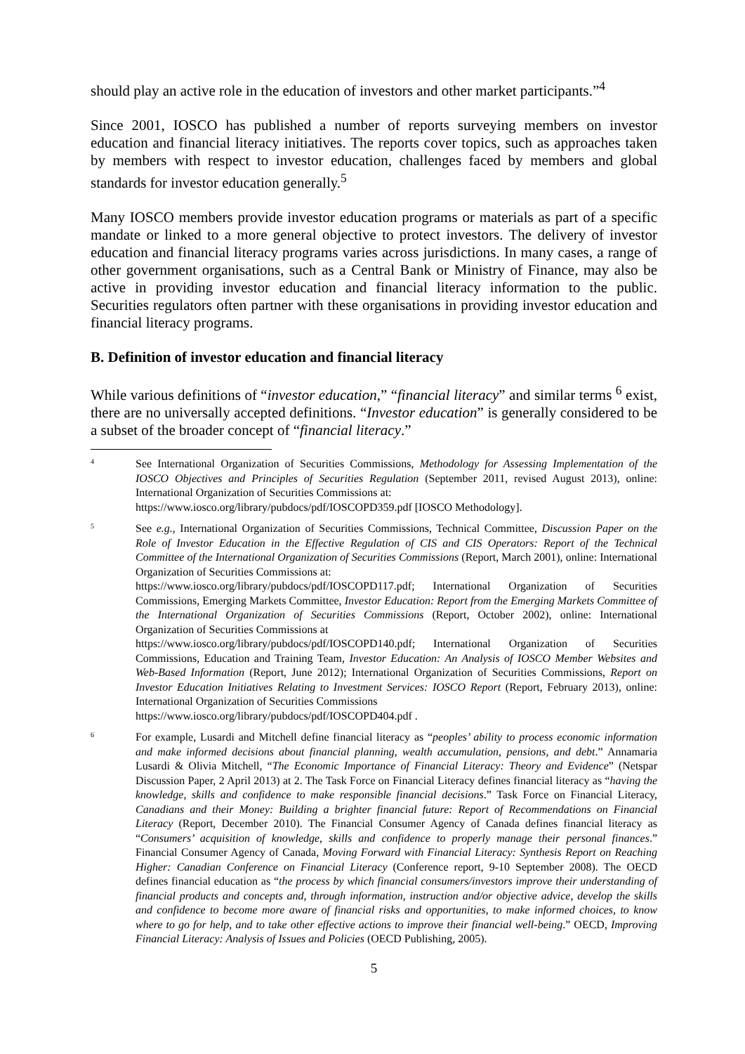should play an active role in the education of investors and other market participants.”<sup>4</sup>
Since 2001, IOSCO has published a number of reports surveying members on investor education and financial literacy initiatives. The reports cover topics, such as approaches taken by members with respect to investor education, challenges faced by members and global standards for investor education generally.<sup>5</sup>
Many IOSCO members provide investor education programs or materials as part of a specific mandate or linked to a more general objective to protect investors. The delivery of investor education and financial literacy programs varies across jurisdictions. In many cases, a range of other government organisations, such as a Central Bank or Ministry of Finance, may also be active in providing investor education and financial literacy information to the public. Securities regulators often partner with these organisations in providing investor education and financial literacy programs.
B. Definition of investor education and financial literacy
While various definitions of “investor education,” “financial literacy” and similar terms <sup>6</sup> exist, there are no universally accepted definitions. “Investor education” is generally considered to be a subset of the broader concept of “financial literacy.”
4
See International Organization of Securities Commissions, Methodology for Assessing Implementation of the IOSCO Objectives and Principles of Securities Regulation (September 2011, revised August 2013), online: International Organization of Securities Commissions at:
https://www.iosco.org/library/pubdocs/pdf/IOSCOPD359.pdf [IOSCO Methodology].
5
See e.g., International Organization of Securities Commissions, Technical Committee, Discussion Paper on the Role of Investor Education in the Effective Regulation of CIS and CIS Operators: Report of the Technical Committee of the International Organization of Securities Commissions (Report, March 2001), online: International Organization of Securities Commissions at:
https://www.iosco.org/library/pubdocs/pdf/IOSCOPD117.pdf; International Organization of Securities Commissions, Emerging Markets Committee, Investor Education: Report from the Emerging Markets Committee of the International Organization of Securities Commissions (Report, October 2002), online: International Organization of Securities Commissions at
https://www.iosco.org/library/pubdocs/pdf/IOSCOPD140.pdf; International Organization of Securities Commissions, Education and Training Team, Investor Education: An Analysis of IOSCO Member Websites and Web-Based Information (Report, June 2012); International Organization of Securities Commissions, Report on Investor Education Initiatives Relating to Investment Services: IOSCO Report (Report, February 2013), online: International Organization of Securities Commissions
https://www.iosco.org/library/pubdocs/pdf/IOSCOPD404.pdf .
6
For example, Lusardi and Mitchell define financial literacy as “peoples’ ability to process economic information and make informed decisions about financial planning, wealth accumulation, pensions, and debt.” Annamaria Lusardi & Olivia Mitchell, “The Economic Importance of Financial Literacy: Theory and Evidence” (Netspar Discussion Paper, 2 April 2013) at 2. The Task Force on Financial Literacy defines financial literacy as “having the knowledge, skills and confidence to make responsible financial decisions.” Task Force on Financial Literacy, Canadians and their Money: Building a brighter financial future: Report of Recommendations on Financial Literacy (Report, December 2010). The Financial Consumer Agency of Canada defines financial literacy as “Consumers’ acquisition of knowledge, skills and confidence to properly manage their personal finances.” Financial Consumer Agency of Canada, Moving Forward with Financial Literacy: Synthesis Report on Reaching Higher: Canadian Conference on Financial Literacy (Conference report, 9-10 September 2008). The OECD defines financial education as “the process by which financial consumers/investors improve their understanding of financial products and concepts and, through information, instruction and/or objective advice, develop the skills and confidence to become more aware of financial risks and opportunities, to make informed choices, to know where to go for help, and to take other effective actions to improve their financial well-being.” OECD, Improving Financial Literacy: Analysis of Issues and Policies (OECD Publishing, 2005).
5